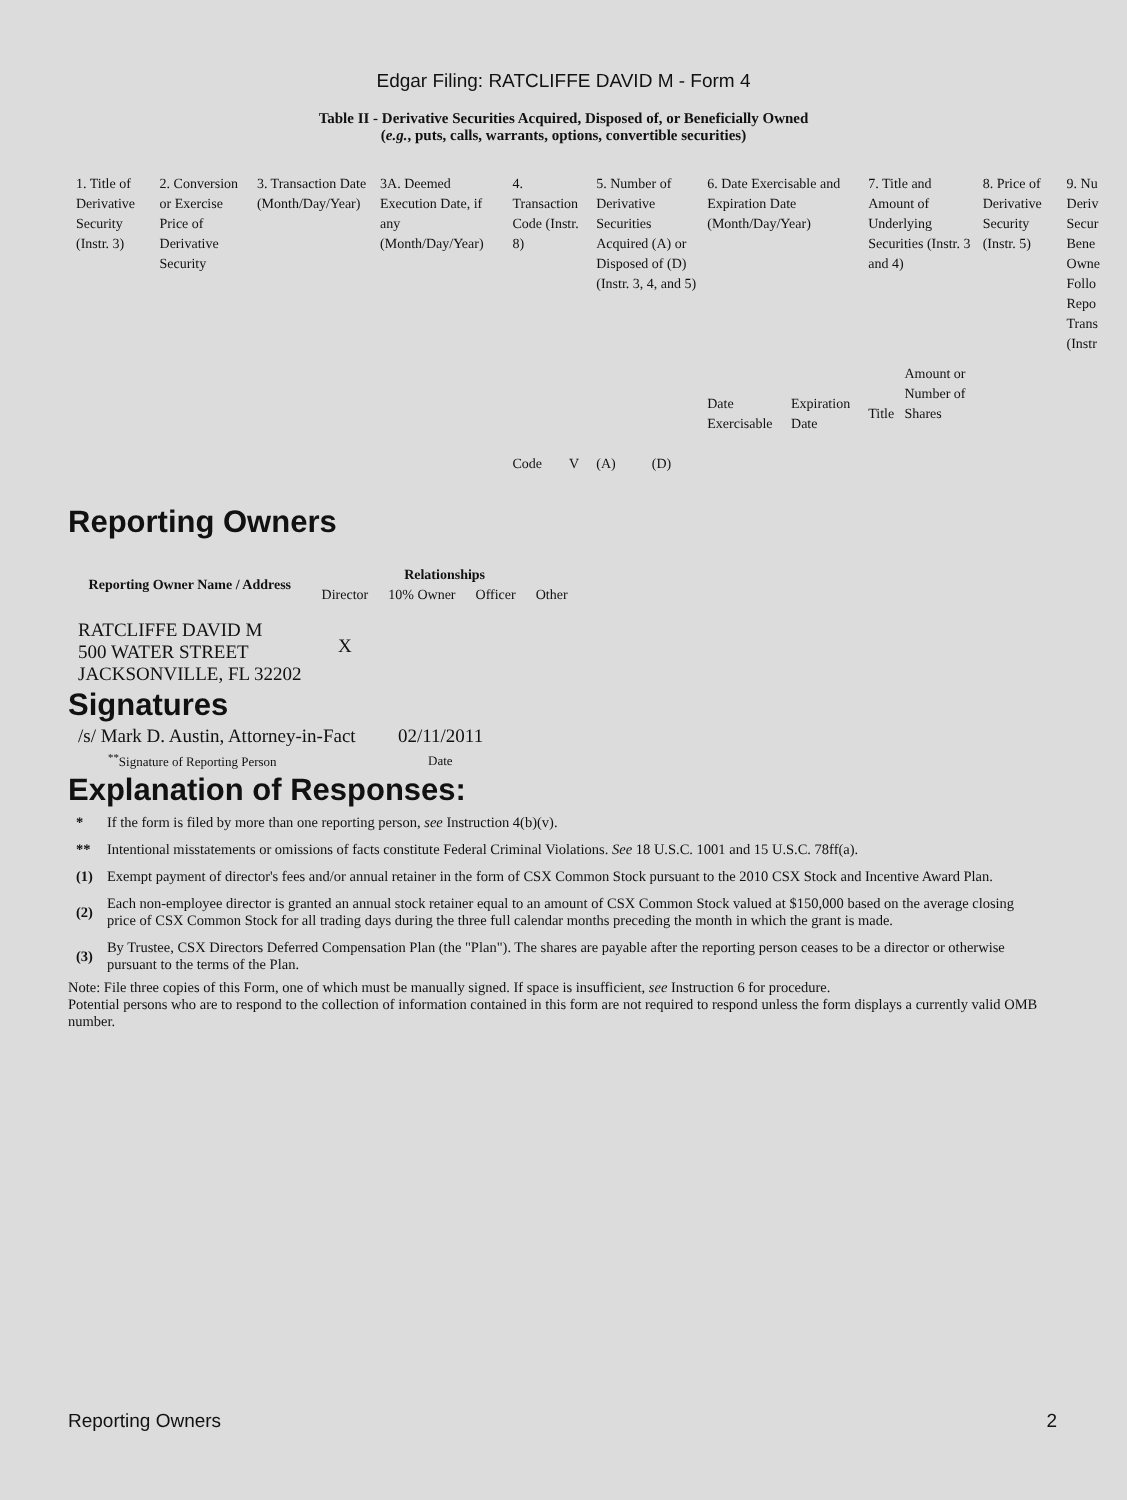Edgar Filing: RATCLIFFE DAVID M - Form 4
Table II - Derivative Securities Acquired, Disposed of, or Beneficially Owned
(e.g., puts, calls, warrants, options, convertible securities)
| 1. Title of Derivative Security (Instr. 3) | 2. Conversion or Exercise Price of Derivative Security | 3. Transaction Date (Month/Day/Year) | 3A. Deemed Execution Date, if any (Month/Day/Year) | 4. Transaction Code (Instr. 8) | | 5. Number of Derivative Securities Acquired (A) or Disposed of (D) (Instr. 3, 4, and 5) | | 6. Date Exercisable and Expiration Date (Month/Day/Year) | | 7. Title and Amount of Underlying Securities (Instr. 3 and 4) | | 8. Price of Derivative Security (Instr. 5) | 9. Nu Deriv Secur Bene Owne Follo Repo Trans (Instr |
| | | | | Code | V | (A) | (D) | Date Exercisable | Expiration Date | Title | Amount or Number of Shares | | |
Reporting Owners
| Reporting Owner Name / Address | Relationships | | | |
| --- | --- | --- | --- | --- |
| | Director | 10% Owner | Officer | Other |
| RATCLIFFE DAVID M 500 WATER STREET JACKSONVILLE, FL 32202 | X | | | |
Signatures
| /s/ Mark D. Austin, Attorney-in-Fact | 02/11/2011 |
| <sup>**</sup> Signature of Reporting Person | Date |
Explanation of Responses:
| * | If the form is filed by more than one reporting person, see Instruction 4(b)(v). |
| ** | Intentional misstatements or omissions of facts constitute Federal Criminal Violations. See 18 U.S.C. 1001 and 15 U.S.C. 78ff(a). |
| (1) | Exempt payment of director's fees and/or annual retainer in the form of CSX Common Stock pursuant to the 2010 CSX Stock and Incentive Award Plan. |
| (2) | Each non-employee director is granted an annual stock retainer equal to an amount of CSX Common Stock valued at $150,000 based on the average closing price of CSX Common Stock for all trading days during the three full calendar months preceding the month in which the grant is made. |
| (3) | By Trustee, CSX Directors Deferred Compensation Plan (the "Plan"). The shares are payable after the reporting person ceases to be a director or otherwise pursuant to the terms of the Plan. |
Note: File three copies of this Form, one of which must be manually signed. If space is insufficient, see Instruction 6 for procedure.
Potential persons who are to respond to the collection of information contained in this form are not required to respond unless the form displays a currently valid OMB number.
Reporting Owners 2